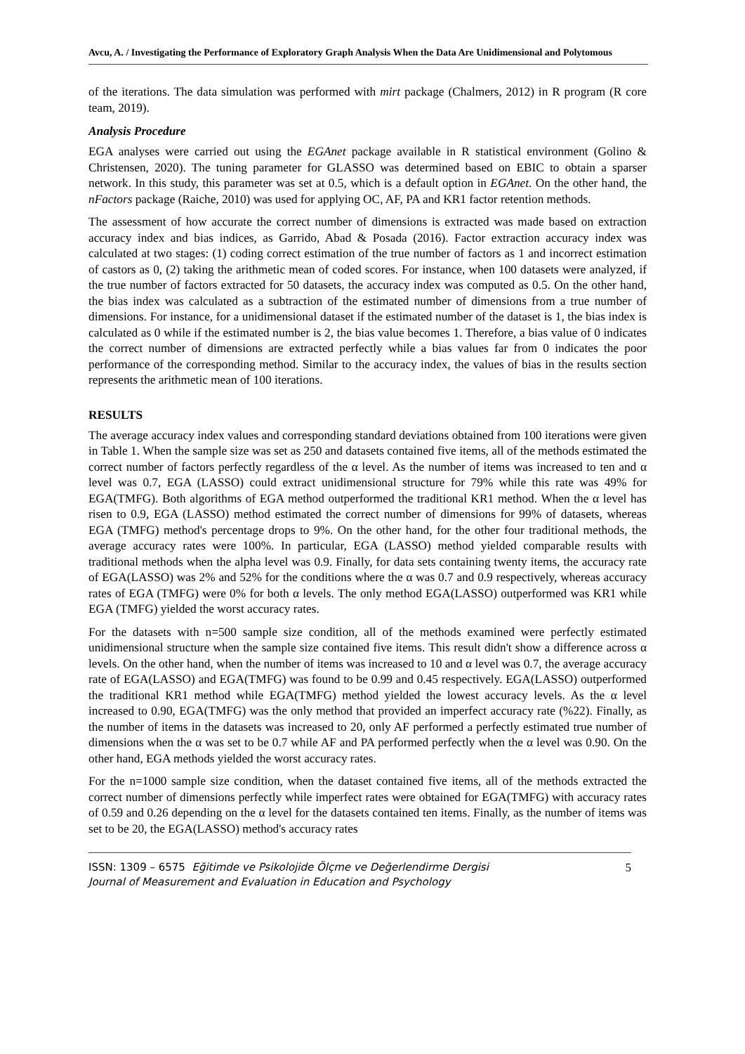Avcu, A. / Investigating the Performance of Exploratory Graph Analysis When the Data Are Unidimensional and Polytomous
of the iterations. The data simulation was performed with mirt package (Chalmers, 2012) in R program (R core team, 2019).
Analysis Procedure
EGA analyses were carried out using the EGAnet package available in R statistical environment (Golino & Christensen, 2020). The tuning parameter for GLASSO was determined based on EBIC to obtain a sparser network. In this study, this parameter was set at 0.5, which is a default option in EGAnet. On the other hand, the nFactors package (Raiche, 2010) was used for applying OC, AF, PA and KR1 factor retention methods.
The assessment of how accurate the correct number of dimensions is extracted was made based on extraction accuracy index and bias indices, as Garrido, Abad & Posada (2016). Factor extraction accuracy index was calculated at two stages: (1) coding correct estimation of the true number of factors as 1 and incorrect estimation of castors as 0, (2) taking the arithmetic mean of coded scores. For instance, when 100 datasets were analyzed, if the true number of factors extracted for 50 datasets, the accuracy index was computed as 0.5. On the other hand, the bias index was calculated as a subtraction of the estimated number of dimensions from a true number of dimensions. For instance, for a unidimensional dataset if the estimated number of the dataset is 1, the bias index is calculated as 0 while if the estimated number is 2, the bias value becomes 1. Therefore, a bias value of 0 indicates the correct number of dimensions are extracted perfectly while a bias values far from 0 indicates the poor performance of the corresponding method. Similar to the accuracy index, the values of bias in the results section represents the arithmetic mean of 100 iterations.
RESULTS
The average accuracy index values and corresponding standard deviations obtained from 100 iterations were given in Table 1. When the sample size was set as 250 and datasets contained five items, all of the methods estimated the correct number of factors perfectly regardless of the α level. As the number of items was increased to ten and α level was 0.7, EGA (LASSO) could extract unidimensional structure for 79% while this rate was 49% for EGA(TMFG). Both algorithms of EGA method outperformed the traditional KR1 method. When the α level has risen to 0.9, EGA (LASSO) method estimated the correct number of dimensions for 99% of datasets, whereas EGA (TMFG) method's percentage drops to 9%. On the other hand, for the other four traditional methods, the average accuracy rates were 100%. In particular, EGA (LASSO) method yielded comparable results with traditional methods when the alpha level was 0.9. Finally, for data sets containing twenty items, the accuracy rate of EGA(LASSO) was 2% and 52% for the conditions where the α was 0.7 and 0.9 respectively, whereas accuracy rates of EGA (TMFG) were 0% for both α levels. The only method EGA(LASSO) outperformed was KR1 while EGA (TMFG) yielded the worst accuracy rates.
For the datasets with n=500 sample size condition, all of the methods examined were perfectly estimated unidimensional structure when the sample size contained five items. This result didn't show a difference across α levels. On the other hand, when the number of items was increased to 10 and α level was 0.7, the average accuracy rate of EGA(LASSO) and EGA(TMFG) was found to be 0.99 and 0.45 respectively. EGA(LASSO) outperformed the traditional KR1 method while EGA(TMFG) method yielded the lowest accuracy levels. As the α level increased to 0.90, EGA(TMFG) was the only method that provided an imperfect accuracy rate (%22). Finally, as the number of items in the datasets was increased to 20, only AF performed a perfectly estimated true number of dimensions when the α was set to be 0.7 while AF and PA performed perfectly when the α level was 0.90. On the other hand, EGA methods yielded the worst accuracy rates.
For the n=1000 sample size condition, when the dataset contained five items, all of the methods extracted the correct number of dimensions perfectly while imperfect rates were obtained for EGA(TMFG) with accuracy rates of 0.59 and 0.26 depending on the α level for the datasets contained ten items. Finally, as the number of items was set to be 20, the EGA(LASSO) method's accuracy rates
ISSN: 1309 – 6575 Eğitimde ve Psikolojide Ölçme ve Değerlendirme Dergisi
Journal of Measurement and Evaluation in Education and Psychology
5